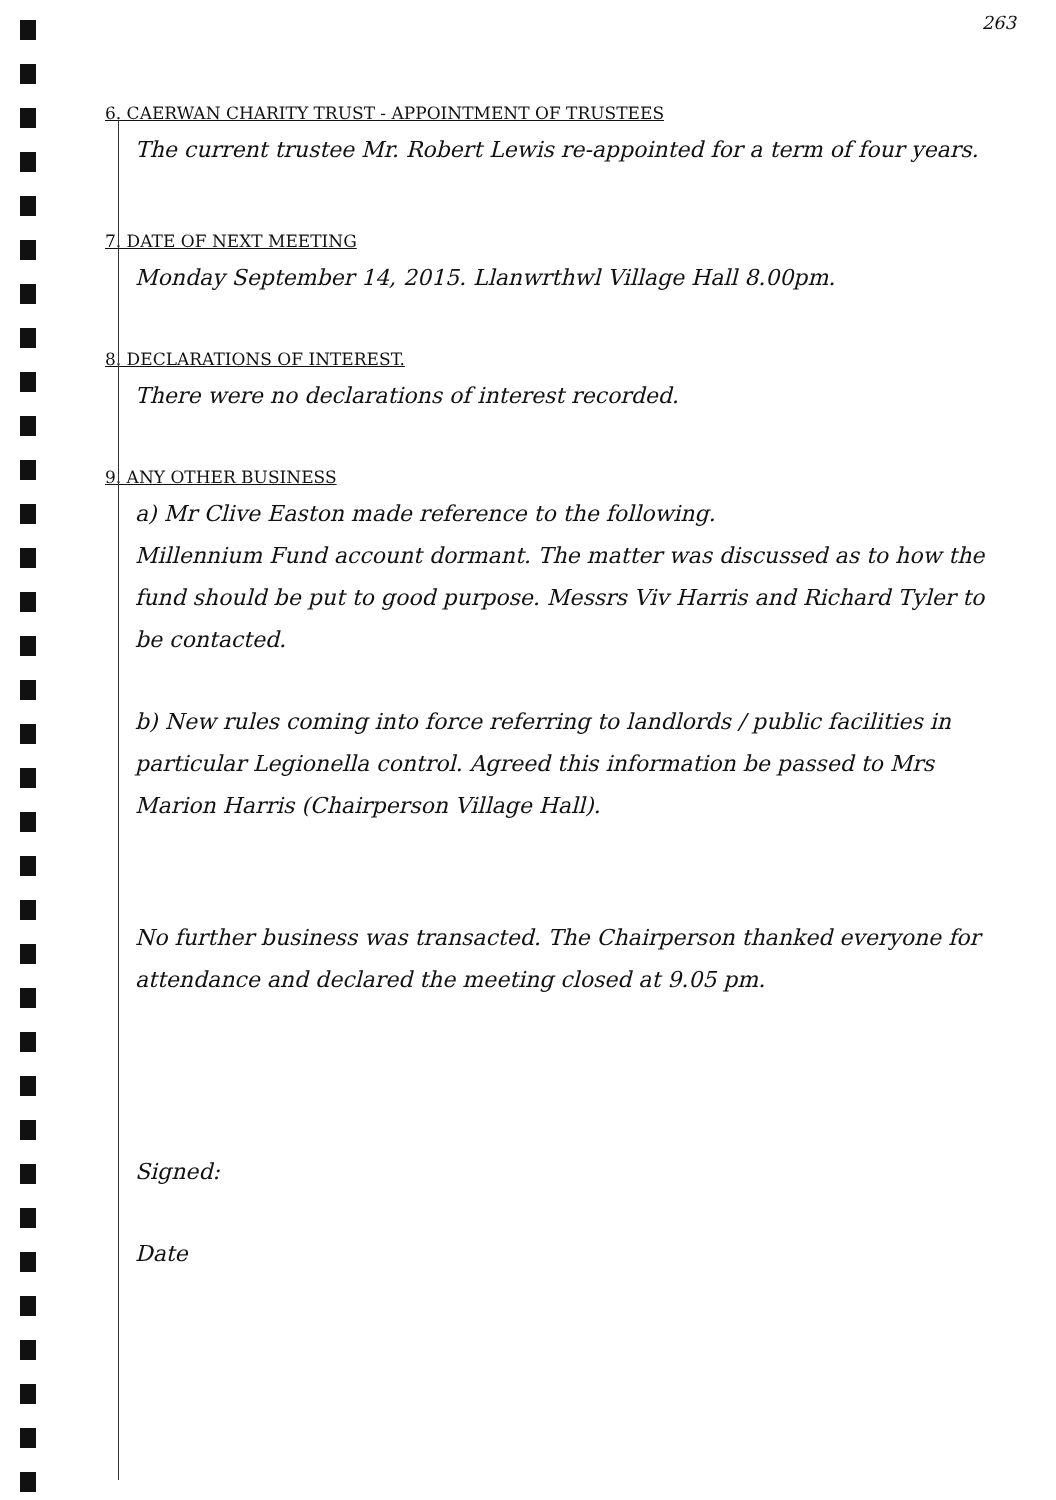263
6. CAERWAN CHARITY TRUST - APPOINTMENT OF TRUSTEES
The current trustee Mr. Robert Lewis re-appointed for a term of four years.
7. DATE OF NEXT MEETING
Monday September 14, 2015. Llanwrthwl Village Hall 8.00pm.
8. DECLARATIONS OF INTEREST.
There were no declarations of interest recorded.
9. ANY OTHER BUSINESS
a) Mr Clive Easton made reference to the following.
Millennium Fund account dormant. The matter was discussed as to how the fund should be put to good purpose. Messrs Viv Harris and Richard Tyler to be contacted.
b) New rules coming into force referring to landlords / public facilities in particular Legionella control. Agreed this information be passed to Mrs Marion Harris (Chairperson Village Hall).
No further business was transacted. The Chairperson thanked everyone for attendance and declared the meeting closed at 9.05 pm.
Signed:
Date